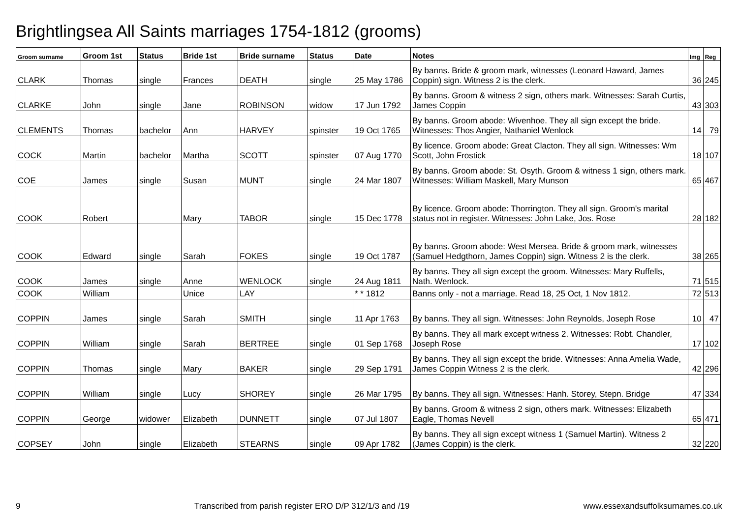Brightlingsea All Saints marriages 1754-1812 (grooms)
| Groom surname | Groom 1st | Status | Bride 1st | Bride surname | Status | Date | Notes | Img | Reg |
| --- | --- | --- | --- | --- | --- | --- | --- | --- | --- |
| CLARK | Thomas | single | Frances | DEATH | single | 25 May 1786 | By banns. Bride & groom mark, witnesses (Leonard Haward, James Coppin) sign. Witness 2 is the clerk. | 36 | 245 |
| CLARKE | John | single | Jane | ROBINSON | widow | 17 Jun 1792 | By banns. Groom & witness 2 sign, others mark. Witnesses: Sarah Curtis, James Coppin | 43 | 303 |
| CLEMENTS | Thomas | bachelor | Ann | HARVEY | spinster | 19 Oct 1765 | By banns. Groom abode: Wivenhoe. They all sign except the bride. Witnesses: Thos Angier, Nathaniel Wenlock | 14 | 79 |
| COCK | Martin | bachelor | Martha | SCOTT | spinster | 07 Aug 1770 | By licence. Groom abode: Great Clacton. They all sign. Witnesses: Wm Scott, John Frostick | 18 | 107 |
| COE | James | single | Susan | MUNT | single | 24 Mar 1807 | By banns. Groom abode: St. Osyth. Groom & witness 1 sign, others mark. Witnesses: William Maskell, Mary Munson | 65 | 467 |
| COOK | Robert | | Mary | TABOR | single | 15 Dec 1778 | By licence. Groom abode: Thorrington. They all sign. Groom's marital status not in register. Witnesses: John Lake, Jos. Rose | 28 | 182 |
| COOK | Edward | single | Sarah | FOKES | single | 19 Oct 1787 | By banns. Groom abode: West Mersea. Bride & groom mark, witnesses (Samuel Hedgthorn, James Coppin) sign. Witness 2 is the clerk. | 38 | 265 |
| COOK | James | single | Anne | WENLOCK | single | 24 Aug 1811 | By banns. They all sign except the groom. Witnesses: Mary Ruffells, Nath. Wenlock. | 71 | 515 |
| COOK | William | | Unice | LAY | | * * 1812 | Banns only - not a marriage. Read 18, 25 Oct, 1 Nov 1812. | 72 | 513 |
| COPPIN | James | single | Sarah | SMITH | single | 11 Apr 1763 | By banns. They all sign. Witnesses: John Reynolds, Joseph Rose | 10 | 47 |
| COPPIN | William | single | Sarah | BERTREE | single | 01 Sep 1768 | By banns. They all mark except witness 2. Witnesses: Robt. Chandler, Joseph Rose | 17 | 102 |
| COPPIN | Thomas | single | Mary | BAKER | single | 29 Sep 1791 | By banns. They all sign except the bride. Witnesses: Anna Amelia Wade, James Coppin Witness 2 is the clerk. | 42 | 296 |
| COPPIN | William | single | Lucy | SHOREY | single | 26 Mar 1795 | By banns. They all sign. Witnesses: Hanh. Storey, Stepn. Bridge | 47 | 334 |
| COPPIN | George | widower | Elizabeth | DUNNETT | single | 07 Jul 1807 | By banns. Groom & witness 2 sign, others mark. Witnesses: Elizabeth Eagle, Thomas Nevell | 65 | 471 |
| COPSEY | John | single | Elizabeth | STEARNS | single | 09 Apr 1782 | By banns. They all sign except witness 1 (Samuel Martin). Witness 2 (James Coppin) is the clerk. | 32 | 220 |
9 Transcribed from parish register ERO D/P 312/1/3 and /19 www.essexandsuffolksurnames.co.uk